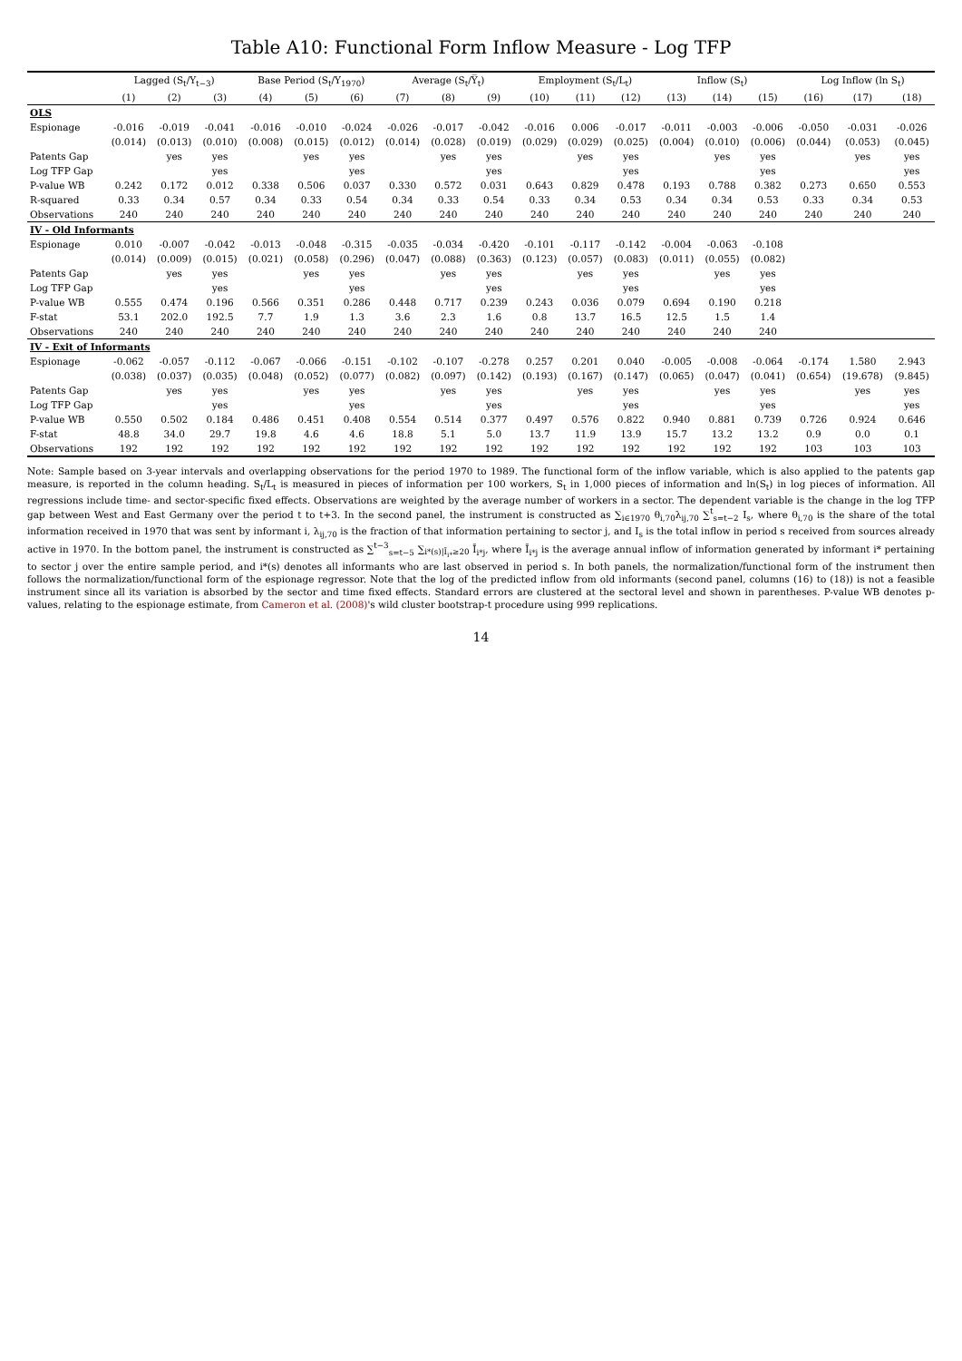Table A10: Functional Form Inflow Measure - Log TFP
| | Lagged (S<sub>t</sub>/Y<sub>t−3</sub>) | | | Base Period (S<sub>t</sub>/Y<sub>1970</sub>) | | | Average (S<sub>t</sub>/Y̅<sub>t</sub>) | | | Employment (S<sub>t</sub>/L<sub>t</sub>) | | | Inflow (S<sub>t</sub>) | | | Log Inflow (ln S<sub>t</sub>) | | |
| --- | --- | --- | --- | --- | --- | --- | --- | --- | --- | --- | --- | --- | --- | --- | --- | --- | --- | --- |
| | (1) | (2) | (3) | (4) | (5) | (6) | (7) | (8) | (9) | (10) | (11) | (12) | (13) | (14) | (15) | (16) | (17) | (18) |
| OLS | | | | | | | | | | | | | | | | | | |
| Espionage | -0.016 | -0.019 | -0.041 | -0.016 | -0.010 | -0.024 | -0.026 | -0.017 | -0.042 | -0.016 | 0.006 | -0.017 | -0.011 | -0.003 | -0.006 | -0.050 | -0.031 | -0.026 |
| | (0.014) | (0.013) | (0.010) | (0.008) | (0.015) | (0.012) | (0.014) | (0.028) | (0.019) | (0.029) | (0.029) | (0.025) | (0.004) | (0.010) | (0.006) | (0.044) | (0.053) | (0.045) |
| Patents Gap | | yes | yes | | yes | yes | | yes | yes | | yes | yes | | yes | yes | | yes | yes |
| Log TFP Gap | | | yes | | | yes | | | yes | | | yes | | | yes | | | yes |
| P-value WB | 0.242 | 0.172 | 0.012 | 0.338 | 0.506 | 0.037 | 0.330 | 0.572 | 0.031 | 0.643 | 0.829 | 0.478 | 0.193 | 0.788 | 0.382 | 0.273 | 0.650 | 0.553 |
| R-squared | 0.33 | 0.34 | 0.57 | 0.34 | 0.33 | 0.54 | 0.34 | 0.33 | 0.54 | 0.33 | 0.34 | 0.53 | 0.34 | 0.34 | 0.53 | 0.33 | 0.34 | 0.53 |
| Observations | 240 | 240 | 240 | 240 | 240 | 240 | 240 | 240 | 240 | 240 | 240 | 240 | 240 | 240 | 240 | 240 | 240 | 240 |
| IV - Old Informants | | | | | | | | | | | | | | | | | | |
| Espionage | 0.010 | -0.007 | -0.042 | -0.013 | -0.048 | -0.315 | -0.035 | -0.034 | -0.420 | -0.101 | -0.117 | -0.142 | -0.004 | -0.063 | -0.108 | | | |
| | (0.014) | (0.009) | (0.015) | (0.021) | (0.058) | (0.296) | (0.047) | (0.088) | (0.363) | (0.123) | (0.057) | (0.083) | (0.011) | (0.055) | (0.082) | | | |
| Patents Gap | | yes | yes | | yes | yes | | yes | yes | | yes | yes | | yes | yes | | | |
| Log TFP Gap | | | yes | | | yes | | | yes | | | yes | | | yes | | | |
| P-value WB | 0.555 | 0.474 | 0.196 | 0.566 | 0.351 | 0.286 | 0.448 | 0.717 | 0.239 | 0.243 | 0.036 | 0.079 | 0.694 | 0.190 | 0.218 | | | |
| F-stat | 53.1 | 202.0 | 192.5 | 7.7 | 1.9 | 1.3 | 3.6 | 2.3 | 1.6 | 0.8 | 13.7 | 16.5 | 12.5 | 1.5 | 1.4 | | | |
| Observations | 240 | 240 | 240 | 240 | 240 | 240 | 240 | 240 | 240 | 240 | 240 | 240 | 240 | 240 | 240 | | | |
| IV - Exit of Informants | | | | | | | | | | | | | | | | | | |
| Espionage | -0.062 | -0.057 | -0.112 | -0.067 | -0.066 | -0.151 | -0.102 | -0.107 | -0.278 | 0.257 | 0.201 | 0.040 | -0.005 | -0.008 | -0.064 | -0.174 | 1.580 | 2.943 |
| | (0.038) | (0.037) | (0.035) | (0.048) | (0.052) | (0.077) | (0.082) | (0.097) | (0.142) | (0.193) | (0.167) | (0.147) | (0.065) | (0.047) | (0.041) | (0.654) | (19.678) | (9.845) |
| Patents Gap | | yes | yes | | yes | yes | | yes | yes | | yes | yes | | yes | yes | | yes | yes |
| Log TFP Gap | | | yes | | | yes | | | yes | | | yes | | | yes | | | yes |
| P-value WB | 0.550 | 0.502 | 0.184 | 0.486 | 0.451 | 0.408 | 0.554 | 0.514 | 0.377 | 0.497 | 0.576 | 0.822 | 0.940 | 0.881 | 0.739 | 0.726 | 0.924 | 0.646 |
| F-stat | 48.8 | 34.0 | 29.7 | 19.8 | 4.6 | 4.6 | 18.8 | 5.1 | 5.0 | 13.7 | 11.9 | 13.9 | 15.7 | 13.2 | 13.2 | 0.9 | 0.0 | 0.1 |
| Observations | 192 | 192 | 192 | 192 | 192 | 192 | 192 | 192 | 192 | 192 | 192 | 192 | 192 | 192 | 192 | 103 | 103 | 103 |
Note: Sample based on 3-year intervals and overlapping observations for the period 1970 to 1989. The functional form of the inflow variable, which is also applied to the patents gap measure, is reported in the column heading. S<sub>t</sub>/L<sub>t</sub> is measured in pieces of information per 100 workers, S<sub>t</sub> in 1,000 pieces of information and ln(S<sub>t</sub>) in log pieces of information. All regressions include time- and sector-specific fixed effects. Observations are weighted by the average number of workers in a sector. The dependent variable is the change in the log TFP gap between West and East Germany over the period t to t+3. In the second panel, the instrument is constructed as ∑<sub>i∈1970</sub> θ<sub>i,70</sub>λ<sub>ij,70</sub> ∑<sup>t</sup><sub>s=t−2</sub> I<sub>s</sub>, where θ<sub>i,70</sub> is the share of the total information received in 1970 that was sent by informant i, λ<sub>ij,70</sub> is the fraction of that information pertaining to sector j, and I<sub>s</sub> is the total inflow in period s received from sources already active in 1970. In the bottom panel, the instrument is constructed as ∑<sup>t−3</sup><sub>s=t−5</sub> ∑<sub>i*(s)|Ī<sub>i*</sub>≥20</sub> Ī<sub>i*j</sub>, where Ī<sub>i*j</sub> is the average annual inflow of information generated by informant i* pertaining to sector j over the entire sample period, and i*(s) denotes all informants who are last observed in period s. In both panels, the normalization/functional form of the instrument then follows the normalization/functional form of the espionage regressor. Note that the log of the predicted inflow from old informants (second panel, columns (16) to (18)) is not a feasible instrument since all its variation is absorbed by the sector and time fixed effects. Standard errors are clustered at the sectoral level and shown in parentheses. P-value WB denotes p-values, relating to the espionage estimate, from Cameron et al. (2008)'s wild cluster bootstrap-t procedure using 999 replications.
14